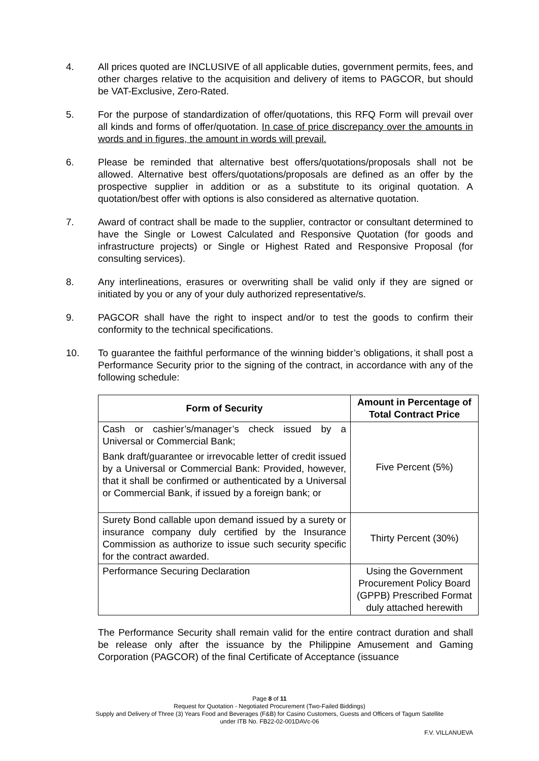4. All prices quoted are INCLUSIVE of all applicable duties, government permits, fees, and other charges relative to the acquisition and delivery of items to PAGCOR, but should be VAT-Exclusive, Zero-Rated.
5. For the purpose of standardization of offer/quotations, this RFQ Form will prevail over all kinds and forms of offer/quotation. In case of price discrepancy over the amounts in words and in figures, the amount in words will prevail.
6. Please be reminded that alternative best offers/quotations/proposals shall not be allowed. Alternative best offers/quotations/proposals are defined as an offer by the prospective supplier in addition or as a substitute to its original quotation. A quotation/best offer with options is also considered as alternative quotation.
7. Award of contract shall be made to the supplier, contractor or consultant determined to have the Single or Lowest Calculated and Responsive Quotation (for goods and infrastructure projects) or Single or Highest Rated and Responsive Proposal (for consulting services).
8. Any interlineations, erasures or overwriting shall be valid only if they are signed or initiated by you or any of your duly authorized representative/s.
9. PAGCOR shall have the right to inspect and/or to test the goods to confirm their conformity to the technical specifications.
10. To guarantee the faithful performance of the winning bidder’s obligations, it shall post a Performance Security prior to the signing of the contract, in accordance with any of the following schedule:
| Form of Security | Amount in Percentage of Total Contract Price |
| --- | --- |
| Cash or cashier’s/manager’s check issued by a Universal or Commercial Bank; Bank draft/guarantee or irrevocable letter of credit issued by a Universal or Commercial Bank: Provided, however, that it shall be confirmed or authenticated by a Universal or Commercial Bank, if issued by a foreign bank; or | Five Percent (5%) |
| Surety Bond callable upon demand issued by a surety or insurance company duly certified by the Insurance Commission as authorize to issue such security specific for the contract awarded. | Thirty Percent (30%) |
| Performance Securing Declaration | Using the Government Procurement Policy Board (GPPB) Prescribed Format duly attached herewith |
The Performance Security shall remain valid for the entire contract duration and shall be release only after the issuance by the Philippine Amusement and Gaming Corporation (PAGCOR) of the final Certificate of Acceptance (issuance
Page 8 of 11
Request for Quotation - Negotiated Procurement (Two-Failed Biddings)
Supply and Delivery of Three (3) Years Food and Beverages (F&B) for Casino Customers, Guests and Officers of Tagum Satellite
under ITB No. FB22-02-001DAVc-06
F.V. VILLANUEVA